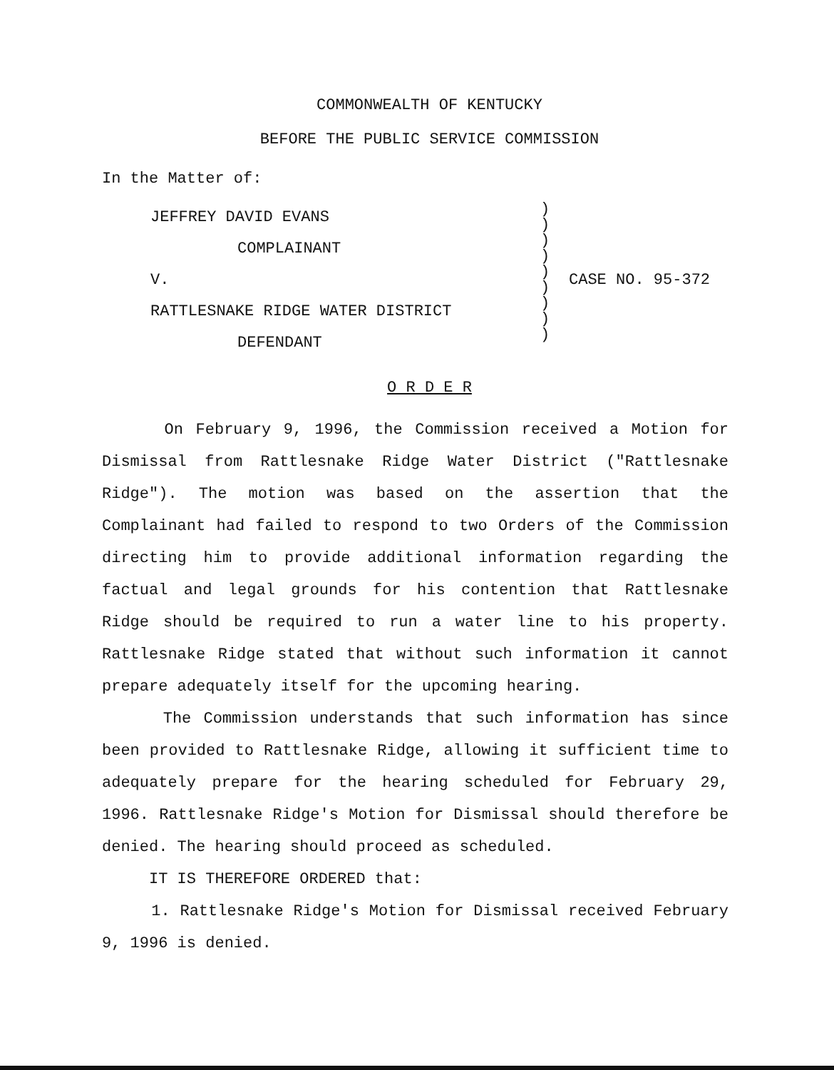COMMONWEALTH OF KENTUCKY
BEFORE THE PUBLIC SERVICE COMMISSION
In the Matter of:
JEFFREY DAVID EVANS
COMPLAINANT
V.
RATTLESNAKE RIDGE WATER DISTRICT
DEFENDANT
)
)
)
)
)
)
)
)
)
CASE NO. 95-372
O R D E R
On February 9, 1996, the Commission received a Motion for Dismissal from Rattlesnake Ridge Water District ("Rattlesnake Ridge"). The motion was based on the assertion that the Complainant had failed to respond to two Orders of the Commission directing him to provide additional information regarding the factual and legal grounds for his contention that Rattlesnake Ridge should be required to run a water line to his property. Rattlesnake Ridge stated that without such information it cannot prepare adequately itself for the upcoming hearing.
The Commission understands that such information has since been provided to Rattlesnake Ridge, allowing it sufficient time to adequately prepare for the hearing scheduled for February 29, 1996. Rattlesnake Ridge's Motion for Dismissal should therefore be denied. The hearing should proceed as scheduled.
IT IS THEREFORE ORDERED that:
1. Rattlesnake Ridge's Motion for Dismissal received February 9, 1996 is denied.